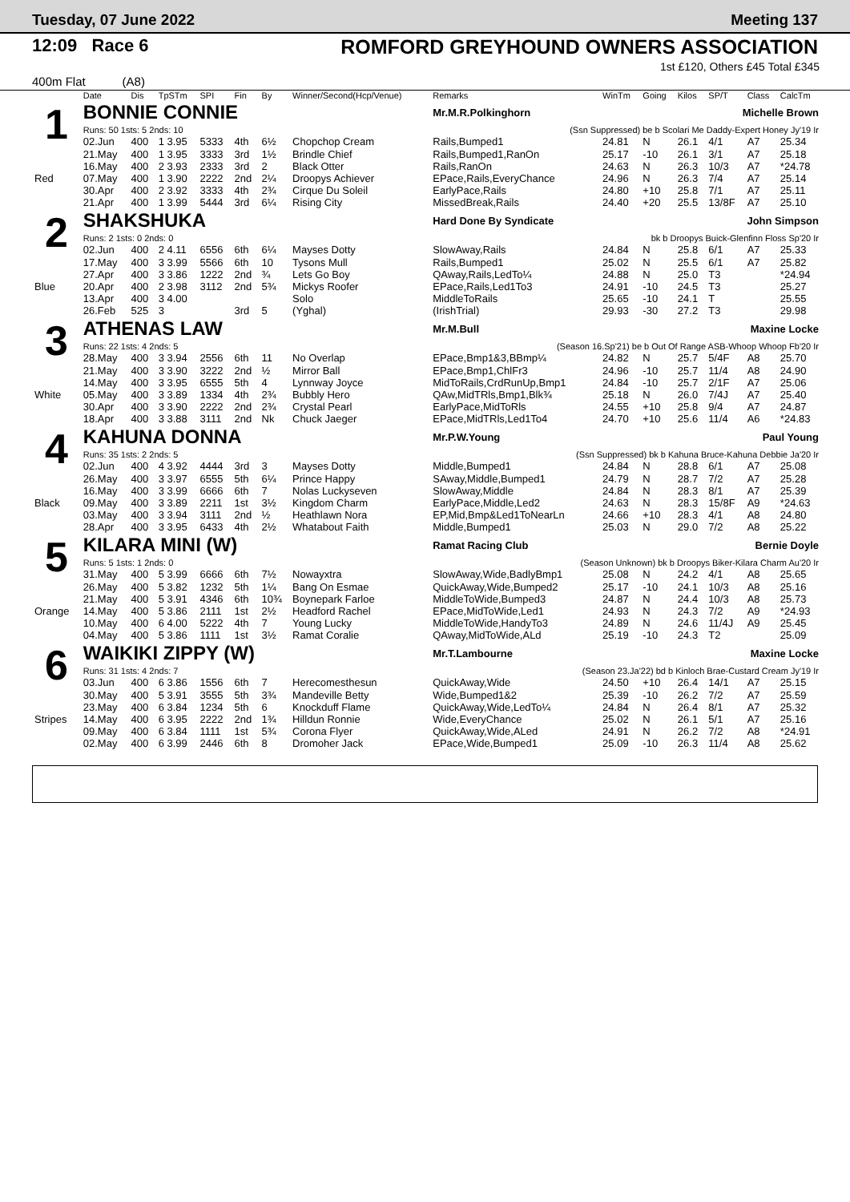Tuesday, 07 June 2022 Meeting 137
12:09 Race 6 ROMFORD GREYHOUND OWNERS ASSOCIATION
1st £120, Others £45 Total £345
400m Flat (A8)
| | Date | Dis | TpSTm | SPI | Fin | By | Winner/Second(Hcp/Venue) | Remarks | WinTm | Going | Kilos | SP/T | Class | CalcTm |
| --- | --- | --- | --- | --- | --- | --- | --- | --- | --- | --- | --- | --- | --- | --- |
| 1 | BONNIE CONNIE | | | | | | | Mr.M.R.Polkinghorn Michelle Brown | | | | | | |
| | Runs: 50 1sts: 5 2nds: 10 | | | | | | | (Ssn Suppressed) be b Scolari Me Daddy-Expert Honey Jy'19 Ir | | | | | | |
| | 02.Jun | 400 | 1 3.95 | 5333 | 4th | 6½ | Chopchop Cream | Rails,Bumped1 | 24.81 | N | 26.1 | 4/1 | A7 | 25.34 |
| | 21.May | 400 | 1 3.95 | 3333 | 3rd | 1½ | Brindle Chief | Rails,Bumped1,RanOn | 25.17 | -10 | 26.1 | 3/1 | A7 | 25.18 |
| | 16.May | 400 | 2 3.93 | 2333 | 3rd | 2 | Black Otter | Rails,RanOn | 24.63 | N | 26.3 | 10/3 | A7 | *24.78 |
| Red | 07.May | 400 | 1 3.90 | 2222 | 2nd | 2¼ | Droopys Achiever | EPace,Rails,EveryChance | 24.96 | N | 26.3 | 7/4 | A7 | 25.14 |
| | 30.Apr | 400 | 2 3.92 | 3333 | 4th | 2¾ | Cirque Du Soleil | EarlyPace,Rails | 24.80 | +10 | 25.8 | 7/1 | A7 | 25.11 |
| | 21.Apr | 400 | 1 3.99 | 5444 | 3rd | 6¼ | Rising City | MissedBreak,Rails | 24.40 | +20 | 25.5 | 13/8F | A7 | 25.10 |
| 2 | SHAKSHUKA | | | | | | | Hard Done By Syndicate John Simpson | | | | | | |
| | Runs: 2 1sts: 0 2nds: 0 | | | | | | | bk b Droopys Buick-Glenfinn Floss Sp'20 Ir | | | | | | |
| | 02.Jun | 400 | 2 4.11 | 6556 | 6th | 6¼ | Mayses Dotty | SlowAway,Rails | 24.84 | N | 25.8 | 6/1 | A7 | 25.33 |
| | 17.May | 400 | 3 3.99 | 5566 | 6th | 10 | Tysons Mull | Rails,Bumped1 | 25.02 | N | 25.5 | 6/1 | A7 | 25.82 |
| | 27.Apr | 400 | 3 3.86 | 1222 | 2nd | ¾ | Lets Go Boy | QAway,Rails,LedTo¼ | 24.88 | N | 25.0 | T3 | | *24.94 |
| Blue | 20.Apr | 400 | 2 3.98 | 3112 | 2nd | 5¾ | Mickys Roofer | EPace,Rails,Led1To3 | 24.91 | -10 | 24.5 | T3 | | 25.27 |
| | 13.Apr | 400 | 3 4.00 | | | | Solo | MiddleToRails | 25.65 | -10 | 24.1 | T | | 25.55 |
| | 26.Feb | 525 | 3 | | 3rd | 5 | (Yghal) | (IrishTrial) | 29.93 | -30 | 27.2 | T3 | | 29.98 |
| 3 | ATHENAS LAW | | | | | | | Mr.M.Bull Maxine Locke | | | | | | |
| | Runs: 22 1sts: 4 2nds: 5 | | | | | | | (Season 16.Sp'21) be b Out Of Range ASB-Whoop Whoop Fb'20 Ir | | | | | | |
| | 28.May | 400 | 3 3.94 | 2556 | 6th | 11 | No Overlap | EPace,Bmp1&3,BBmp¼ | 24.82 | N | 25.7 | 5/4F | A8 | 25.70 |
| | 21.May | 400 | 3 3.90 | 3222 | 2nd | ½ | Mirror Ball | EPace,Bmp1,ChlFr3 | 24.96 | -10 | 25.7 | 11/4 | A8 | 24.90 |
| | 14.May | 400 | 3 3.95 | 6555 | 5th | 4 | Lynnway Joyce | MidToRails,CrdRunUp,Bmp1 | 24.84 | -10 | 25.7 | 2/1F | A7 | 25.06 |
| White | 05.May | 400 | 3 3.89 | 1334 | 4th | 2¾ | Bubbly Hero | QAw,MidTRls,Bmp1,Blk¾ | 25.18 | N | 26.0 | 7/4J | A7 | 25.40 |
| | 30.Apr | 400 | 3 3.90 | 2222 | 2nd | 2¾ | Crystal Pearl | EarlyPace,MidToRls | 24.55 | +10 | 25.8 | 9/4 | A7 | 24.87 |
| | 18.Apr | 400 | 3 3.88 | 3111 | 2nd | Nk | Chuck Jaeger | EPace,MidTRls,Led1To4 | 24.70 | +10 | 25.6 | 11/4 | A6 | *24.83 |
| 4 | KAHUNA DONNA | | | | | | | Mr.P.W.Young Paul Young | | | | | | |
| | Runs: 35 1sts: 2 2nds: 5 | | | | | | | (Ssn Suppressed) bk b Kahuna Bruce-Kahuna Debbie Ja'20 Ir | | | | | | |
| | 02.Jun | 400 | 4 3.92 | 4444 | 3rd | 3 | Mayses Dotty | Middle,Bumped1 | 24.84 | N | 28.8 | 6/1 | A7 | 25.08 |
| | 26.May | 400 | 3 3.97 | 6555 | 5th | 6¼ | Prince Happy | SAway,Middle,Bumped1 | 24.79 | N | 28.7 | 7/2 | A7 | 25.28 |
| | 16.May | 400 | 3 3.99 | 6666 | 6th | 7 | Nolas Luckyseven | SlowAway,Middle | 24.84 | N | 28.3 | 8/1 | A7 | 25.39 |
| Black | 09.May | 400 | 3 3.89 | 2211 | 1st | 3½ | Kingdom Charm | EarlyPace,Middle,Led2 | 24.63 | N | 28.3 | 15/8F | A9 | *24.63 |
| | 03.May | 400 | 3 3.94 | 3111 | 2nd | ½ | Heathlawn Nora | EP,Mid,Bmp&Led1ToNearLn | 24.66 | +10 | 28.3 | 4/1 | A8 | 24.80 |
| | 28.Apr | 400 | 3 3.95 | 6433 | 4th | 2½ | Whatabout Faith | Middle,Bumped1 | 25.03 | N | 29.0 | 7/2 | A8 | 25.22 |
| 5 | KILARA MINI (W) | | | | | | | Ramat Racing Club Bernie Doyle | | | | | | |
| | Runs: 5 1sts: 1 2nds: 0 | | | | | | | (Season Unknown) bk b Droopys Biker-Kilara Charm Au'20 Ir | | | | | | |
| | 31.May | 400 | 5 3.99 | 6666 | 6th | 7½ | Nowayxtra | SlowAway,Wide,BadlyBmp1 | 25.08 | N | 24.2 | 4/1 | A8 | 25.65 |
| | 26.May | 400 | 5 3.82 | 1232 | 5th | 1¼ | Bang On Esmae | QuickAway,Wide,Bumped2 | 25.17 | -10 | 24.1 | 10/3 | A8 | 25.16 |
| | 21.May | 400 | 5 3.91 | 4346 | 6th | 10¾ | Boynepark Farloe | MiddleToWide,Bumped3 | 24.87 | N | 24.4 | 10/3 | A8 | 25.73 |
| Orange | 14.May | 400 | 5 3.86 | 2111 | 1st | 2½ | Headford Rachel | EPace,MidToWide,Led1 | 24.93 | N | 24.3 | 7/2 | A9 | *24.93 |
| | 10.May | 400 | 6 4.00 | 5222 | 4th | 7 | Young Lucky | MiddleToWide,HandyTo3 | 24.89 | N | 24.6 | 11/4J | A9 | 25.45 |
| | 04.May | 400 | 5 3.86 | 1111 | 1st | 3½ | Ramat Coralie | QAway,MidToWide,ALd | 25.19 | -10 | 24.3 | T2 | | 25.09 |
| 6 | WAIKIKI ZIPPY (W) | | | | | | | Mr.T.Lambourne Maxine Locke | | | | | | |
| | Runs: 31 1sts: 4 2nds: 7 | | | | | | | (Season 23.Ja'22) bd b Kinloch Brae-Custard Cream Jy'19 Ir | | | | | | |
| | 03.Jun | 400 | 6 3.86 | 1556 | 6th | 7 | Herecomesthesun | QuickAway,Wide | 24.50 | +10 | 26.4 | 14/1 | A7 | 25.15 |
| | 30.May | 400 | 5 3.91 | 3555 | 5th | 3¾ | Mandeville Betty | Wide,Bumped1&2 | 25.39 | -10 | 26.2 | 7/2 | A7 | 25.59 |
| | 23.May | 400 | 6 3.84 | 1234 | 5th | 6 | Knockduff Flame | QuickAway,Wide,LedTo¼ | 24.84 | N | 26.4 | 8/1 | A7 | 25.32 |
| Stripes | 14.May | 400 | 6 3.95 | 2222 | 2nd | 1¾ | Hilldun Ronnie | Wide,EveryChance | 25.02 | N | 26.1 | 5/1 | A7 | 25.16 |
| | 09.May | 400 | 6 3.84 | 1111 | 1st | 5¾ | Corona Flyer | QuickAway,Wide,ALed | 24.91 | N | 26.2 | 7/2 | A8 | *24.91 |
| | 02.May | 400 | 6 3.99 | 2446 | 6th | 8 | Dromoher Jack | EPace,Wide,Bumped1 | 25.09 | -10 | 26.3 | 11/4 | A8 | 25.62 |